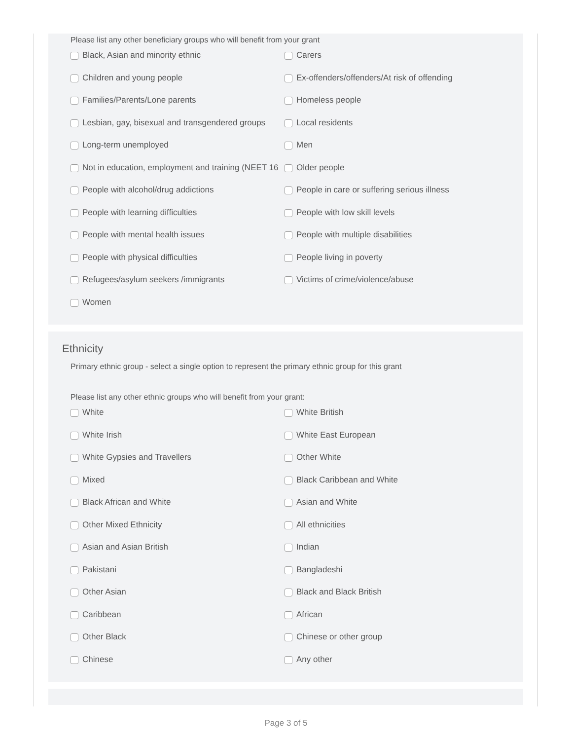Please list any other beneficiary groups who will benefit from your grant
Black, Asian and minority ethnic
Carers
Children and young people
Ex-offenders/offenders/At risk of offending
Families/Parents/Lone parents
Homeless people
Lesbian, gay, bisexual and transgendered groups
Local residents
Long-term unemployed
Men
Not in education, employment and training (NEET 16
Older people
People with alcohol/drug addictions
People in care or suffering serious illness
People with learning difficulties
People with low skill levels
People with mental health issues
People with multiple disabilities
People with physical difficulties
People living in poverty
Refugees/asylum seekers /immigrants
Victims of crime/violence/abuse
Women
Ethnicity
Primary ethnic group - select a single option to represent the primary ethnic group for this grant
Please list any other ethnic groups who will benefit from your grant:
White
White British
White Irish
White East European
White Gypsies and Travellers
Other White
Mixed
Black Caribbean and White
Black African and White
Asian and White
Other Mixed Ethnicity
All ethnicities
Asian and Asian British
Indian
Pakistani
Bangladeshi
Other Asian
Black and Black British
Caribbean
African
Other Black
Chinese or other group
Chinese
Any other
Page 3 of 5